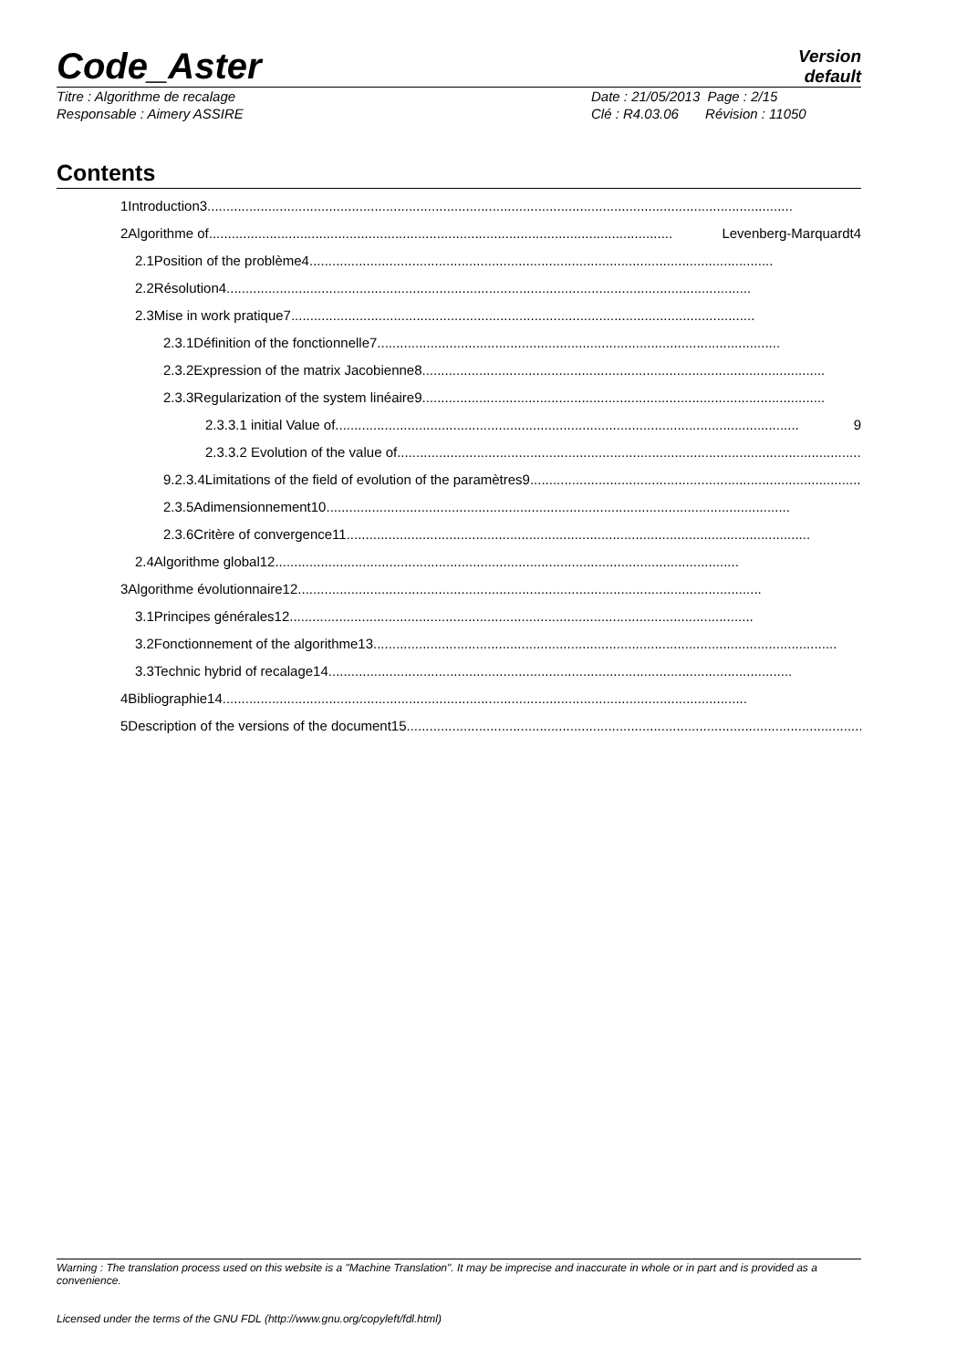Code_Aster
Version
default
Titre : Algorithme de recalage
Responsable : Aimery ASSIRE
Date : 21/05/2013 Page : 2/15
Clé : R4.03.06 Révision : 11050
Contents
1Introduction3..........................................................................................................................................................
2Algorithme of.......................................................................................................................... Levenberg-Marquardt4
2.1Position of the problème4..........................................................................................................................
2.2Résolution4..........................................................................................................................................
2.3Mise in work pratique7..........................................................................................................................
2.3.1Définition of the fonctionnelle7..........................................................................................................
2.3.2Expression of the matrix Jacobienne8..........................................................................................................
2.3.3Regularization of the system linéaire9..........................................................................................................
2.3.3.1 initial Value of .......................................................................................................................... 9
2.3.3.2 Evolution of the value of ..........................................................................................................................
9.2.3.4Limitations of the field of evolution of the paramètres9..........................................................................................
2.3.5Adimensionnement10..........................................................................................................................
2.3.6Critère of convergence11..........................................................................................................................
2.4Algorithme global12..........................................................................................................................
3Algorithme évolutionnaire12..........................................................................................................................
3.1Principes générales12..........................................................................................................................
3.2Fonctionnement of the algorithme13..........................................................................................................................
3.3Technic hybrid of recalage14..........................................................................................................................
4Bibliographie14..........................................................................................................................................
5Description of the versions of the document15..........................................................................................................................
Warning : The translation process used on this website is a "Machine Translation". It may be imprecise and inaccurate in whole or in part and is provided as a convenience.
Licensed under the terms of the GNU FDL (http://www.gnu.org/copyleft/fdl.html)